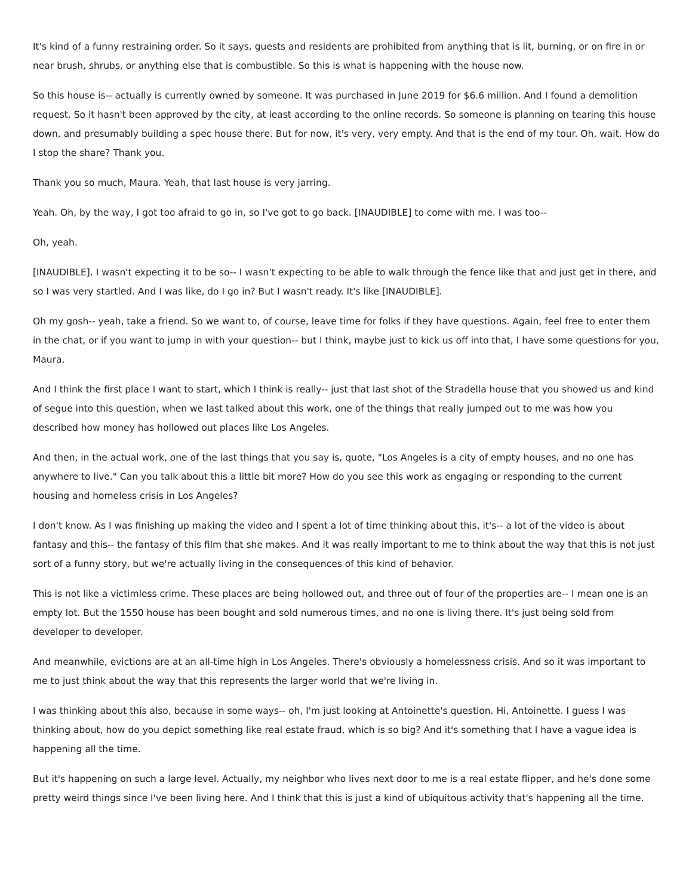It's kind of a funny restraining order. So it says, guests and residents are prohibited from anything that is lit, burning, or on fire in or near brush, shrubs, or anything else that is combustible. So this is what is happening with the house now.
So this house is-- actually is currently owned by someone. It was purchased in June 2019 for $6.6 million. And I found a demolition request. So it hasn't been approved by the city, at least according to the online records. So someone is planning on tearing this house down, and presumably building a spec house there. But for now, it's very, very empty. And that is the end of my tour. Oh, wait. How do I stop the share? Thank you.
Thank you so much, Maura. Yeah, that last house is very jarring.
Yeah. Oh, by the way, I got too afraid to go in, so I've got to go back. [INAUDIBLE] to come with me. I was too--
Oh, yeah.
[INAUDIBLE]. I wasn't expecting it to be so-- I wasn't expecting to be able to walk through the fence like that and just get in there, and so I was very startled. And I was like, do I go in? But I wasn't ready. It's like [INAUDIBLE].
Oh my gosh-- yeah, take a friend. So we want to, of course, leave time for folks if they have questions. Again, feel free to enter them in the chat, or if you want to jump in with your question-- but I think, maybe just to kick us off into that, I have some questions for you, Maura.
And I think the first place I want to start, which I think is really-- just that last shot of the Stradella house that you showed us and kind of segue into this question, when we last talked about this work, one of the things that really jumped out to me was how you described how money has hollowed out places like Los Angeles.
And then, in the actual work, one of the last things that you say is, quote, "Los Angeles is a city of empty houses, and no one has anywhere to live." Can you talk about this a little bit more? How do you see this work as engaging or responding to the current housing and homeless crisis in Los Angeles?
I don't know. As I was finishing up making the video and I spent a lot of time thinking about this, it's-- a lot of the video is about fantasy and this-- the fantasy of this film that she makes. And it was really important to me to think about the way that this is not just sort of a funny story, but we're actually living in the consequences of this kind of behavior.
This is not like a victimless crime. These places are being hollowed out, and three out of four of the properties are-- I mean one is an empty lot. But the 1550 house has been bought and sold numerous times, and no one is living there. It's just being sold from developer to developer.
And meanwhile, evictions are at an all-time high in Los Angeles. There's obviously a homelessness crisis. And so it was important to me to just think about the way that this represents the larger world that we're living in.
I was thinking about this also, because in some ways-- oh, I'm just looking at Antoinette's question. Hi, Antoinette. I guess I was thinking about, how do you depict something like real estate fraud, which is so big? And it's something that I have a vague idea is happening all the time.
But it's happening on such a large level. Actually, my neighbor who lives next door to me is a real estate flipper, and he's done some pretty weird things since I've been living here. And I think that this is just a kind of ubiquitous activity that's happening all the time.